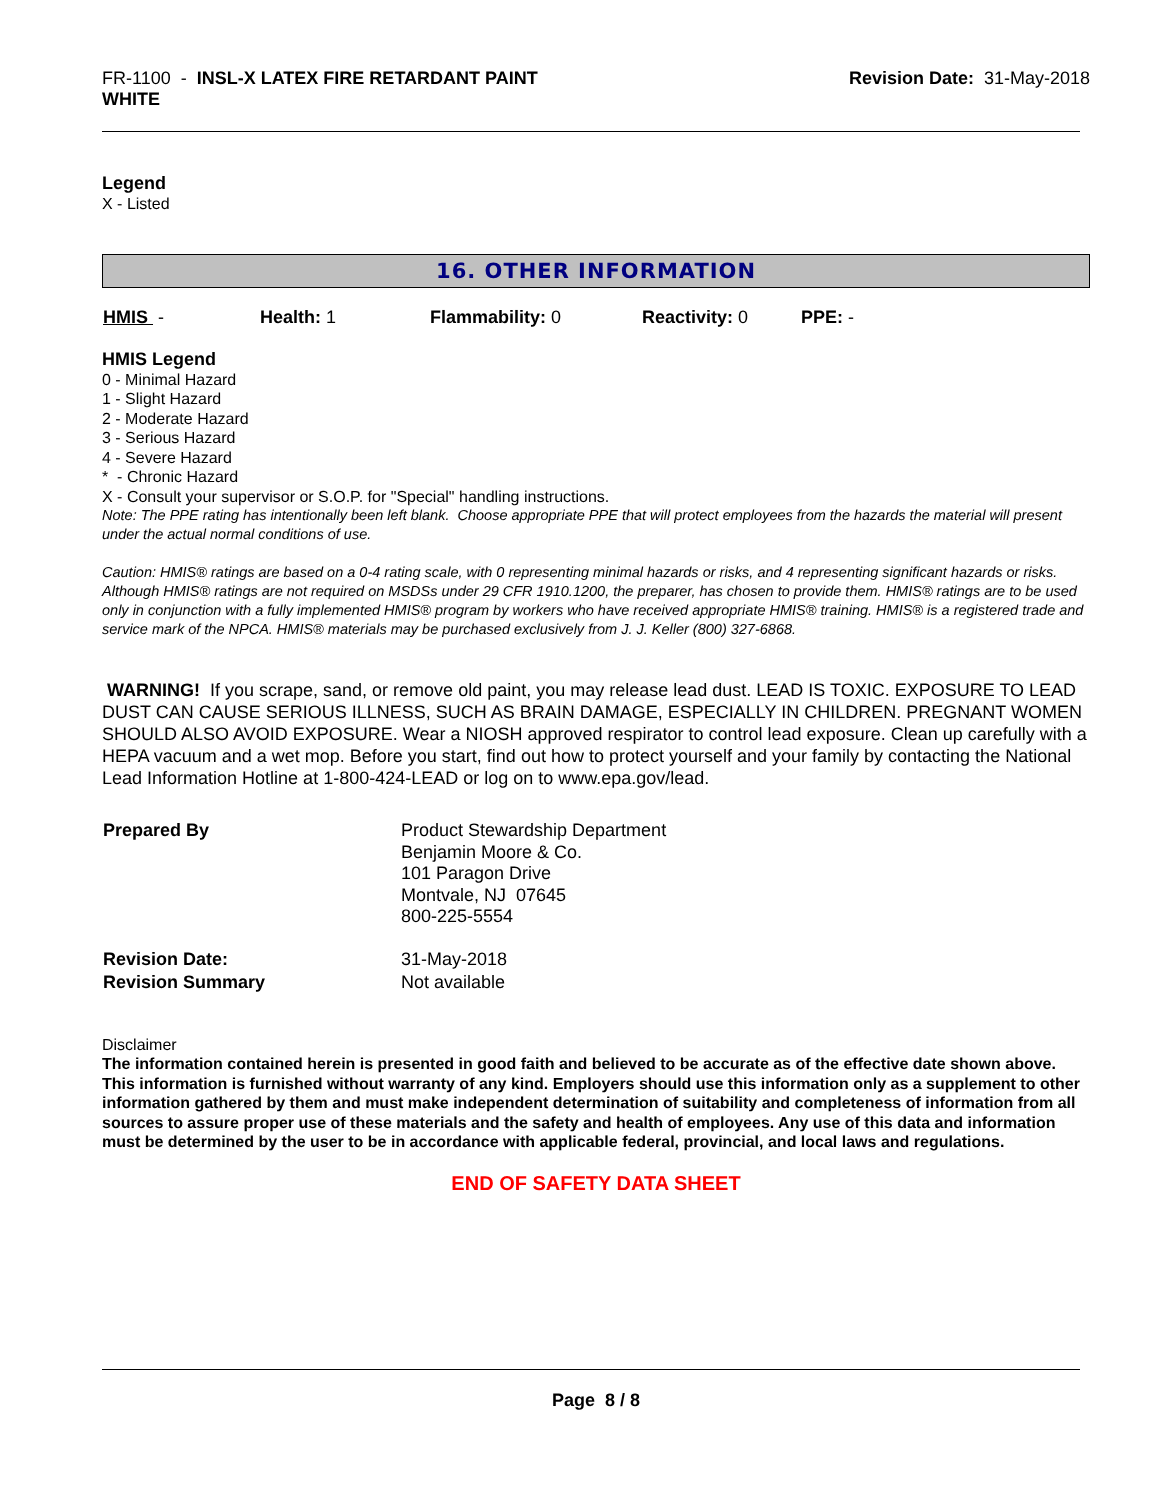FR-1100 - INSL-X LATEX FIRE RETARDANT PAINT
WHITE
Revision Date: 31-May-2018
Legend
X - Listed
16. OTHER INFORMATION
| HMIS - | Health: 1 | Flammability: 0 | Reactivity: 0 | PPE: - |
HMIS Legend
0 - Minimal Hazard
1 - Slight Hazard
2 - Moderate Hazard
3 - Serious Hazard
4 - Severe Hazard
* - Chronic Hazard
X - Consult your supervisor or S.O.P. for "Special" handling instructions.
Note: The PPE rating has intentionally been left blank. Choose appropriate PPE that will protect employees from the hazards the material will present under the actual normal conditions of use.
Caution: HMIS® ratings are based on a 0-4 rating scale, with 0 representing minimal hazards or risks, and 4 representing significant hazards or risks. Although HMIS® ratings are not required on MSDSs under 29 CFR 1910.1200, the preparer, has chosen to provide them. HMIS® ratings are to be used only in conjunction with a fully implemented HMIS® program by workers who have received appropriate HMIS® training. HMIS® is a registered trade and service mark of the NPCA. HMIS® materials may be purchased exclusively from J. J. Keller (800) 327-6868.
WARNING! If you scrape, sand, or remove old paint, you may release lead dust. LEAD IS TOXIC. EXPOSURE TO LEAD DUST CAN CAUSE SERIOUS ILLNESS, SUCH AS BRAIN DAMAGE, ESPECIALLY IN CHILDREN. PREGNANT WOMEN SHOULD ALSO AVOID EXPOSURE. Wear a NIOSH approved respirator to control lead exposure. Clean up carefully with a HEPA vacuum and a wet mop. Before you start, find out how to protect yourself and your family by contacting the National Lead Information Hotline at 1-800-424-LEAD or log on to www.epa.gov/lead.
| Prepared By | Product Stewardship Department Benjamin Moore & Co. 101 Paragon Drive Montvale, NJ 07645 800-225-5554 |
| Revision Date: | 31-May-2018 |
| Revision Summary | Not available |
Disclaimer
The information contained herein is presented in good faith and believed to be accurate as of the effective date shown above. This information is furnished without warranty of any kind. Employers should use this information only as a supplement to other information gathered by them and must make independent determination of suitability and completeness of information from all sources to assure proper use of these materials and the safety and health of employees. Any use of this data and information must be determined by the user to be in accordance with applicable federal, provincial, and local laws and regulations.
END OF SAFETY DATA SHEET
Page 8 / 8